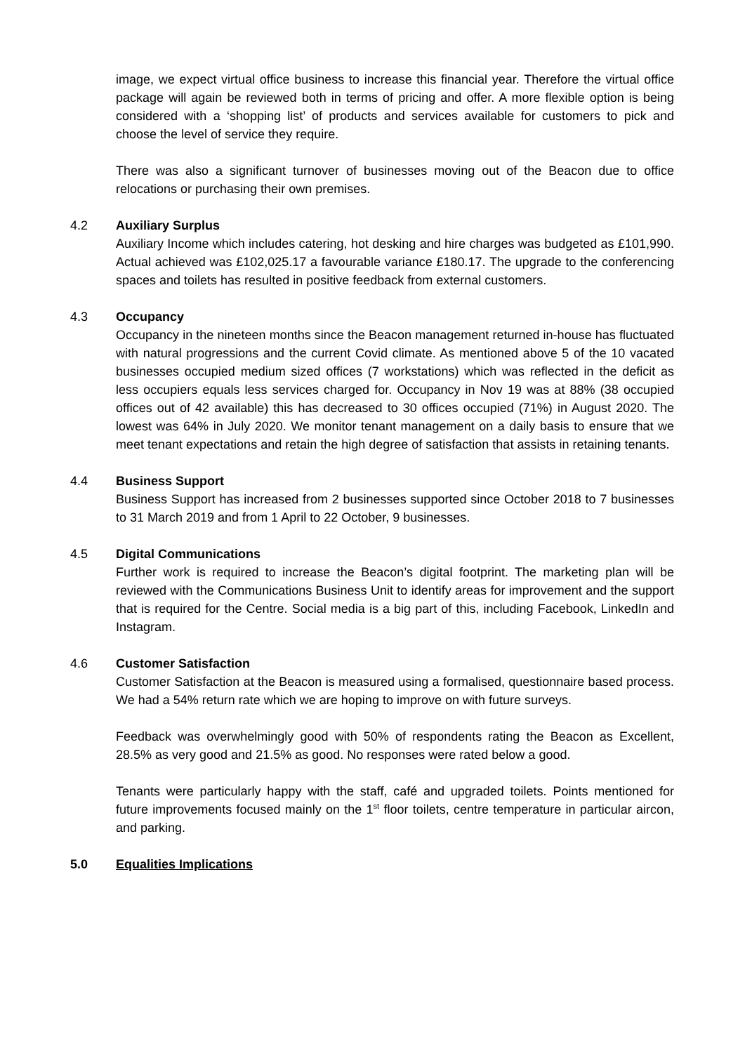image, we expect virtual office business to increase this financial year. Therefore the virtual office package will again be reviewed both in terms of pricing and offer. A more flexible option is being considered with a ‘shopping list’ of products and services available for customers to pick and choose the level of service they require.
There was also a significant turnover of businesses moving out of the Beacon due to office relocations or purchasing their own premises.
4.2 Auxiliary Surplus
Auxiliary Income which includes catering, hot desking and hire charges was budgeted as £101,990. Actual achieved was £102,025.17 a favourable variance £180.17. The upgrade to the conferencing spaces and toilets has resulted in positive feedback from external customers.
4.3 Occupancy
Occupancy in the nineteen months since the Beacon management returned in-house has fluctuated with natural progressions and the current Covid climate. As mentioned above 5 of the 10 vacated businesses occupied medium sized offices (7 workstations) which was reflected in the deficit as less occupiers equals less services charged for. Occupancy in Nov 19 was at 88% (38 occupied offices out of 42 available) this has decreased to 30 offices occupied (71%) in August 2020. The lowest was 64% in July 2020. We monitor tenant management on a daily basis to ensure that we meet tenant expectations and retain the high degree of satisfaction that assists in retaining tenants.
4.4 Business Support
Business Support has increased from 2 businesses supported since October 2018 to 7 businesses to 31 March 2019 and from 1 April to 22 October, 9 businesses.
4.5 Digital Communications
Further work is required to increase the Beacon’s digital footprint. The marketing plan will be reviewed with the Communications Business Unit to identify areas for improvement and the support that is required for the Centre. Social media is a big part of this, including Facebook, LinkedIn and Instagram.
4.6 Customer Satisfaction
Customer Satisfaction at the Beacon is measured using a formalised, questionnaire based process. We had a 54% return rate which we are hoping to improve on with future surveys.
Feedback was overwhelmingly good with 50% of respondents rating the Beacon as Excellent, 28.5% as very good and 21.5% as good. No responses were rated below a good.
Tenants were particularly happy with the staff, café and upgraded toilets. Points mentioned for future improvements focused mainly on the 1<sup>st</sup> floor toilets, centre temperature in particular aircon, and parking.
5.0 Equalities Implications